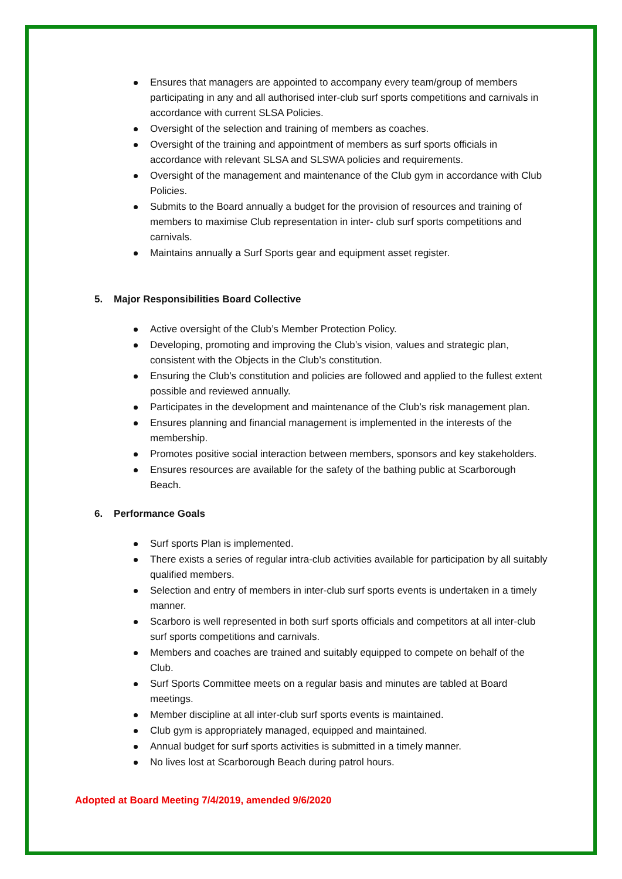Ensures that managers are appointed to accompany every team/group of members participating in any and all authorised inter-club surf sports competitions and carnivals in accordance with current SLSA Policies.
Oversight of the selection and training of members as coaches.
Oversight of the training and appointment of members as surf sports officials in accordance with relevant SLSA and SLSWA policies and requirements.
Oversight of the management and maintenance of the Club gym in accordance with Club Policies.
Submits to the Board annually a budget for the provision of resources and training of members to maximise Club representation in inter- club surf sports competitions and carnivals.
Maintains annually a Surf Sports gear and equipment asset register.
5. Major Responsibilities Board Collective
Active oversight of the Club’s Member Protection Policy.
Developing, promoting and improving the Club’s vision, values and strategic plan, consistent with the Objects in the Club’s constitution.
Ensuring the Club’s constitution and policies are followed and applied to the fullest extent possible and reviewed annually.
Participates in the development and maintenance of the Club’s risk management plan.
Ensures planning and financial management is implemented in the interests of the membership.
Promotes positive social interaction between members, sponsors and key stakeholders.
Ensures resources are available for the safety of the bathing public at Scarborough Beach.
6. Performance Goals
Surf sports Plan is implemented.
There exists a series of regular intra-club activities available for participation by all suitably qualified members.
Selection and entry of members in inter-club surf sports events is undertaken in a timely manner.
Scarboro is well represented in both surf sports officials and competitors at all inter-club surf sports competitions and carnivals.
Members and coaches are trained and suitably equipped to compete on behalf of the Club.
Surf Sports Committee meets on a regular basis and minutes are tabled at Board meetings.
Member discipline at all inter-club surf sports events is maintained.
Club gym is appropriately managed, equipped and maintained.
Annual budget for surf sports activities is submitted in a timely manner.
No lives lost at Scarborough Beach during patrol hours.
Adopted at Board Meeting 7/4/2019, amended 9/6/2020